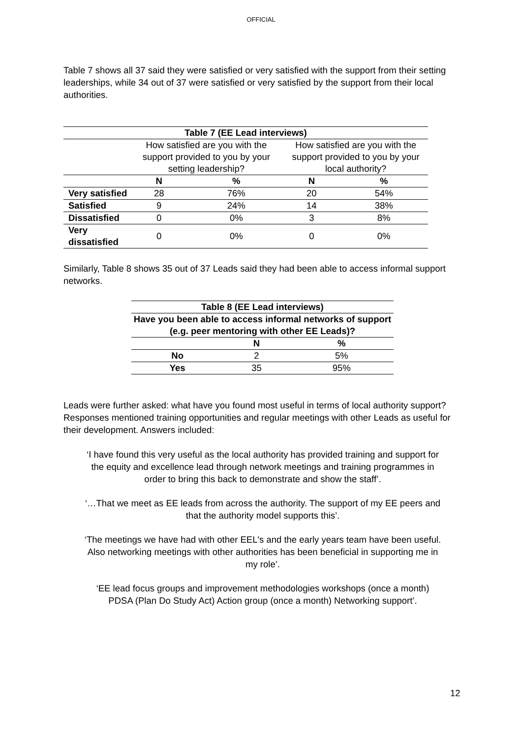OFFICIAL
Table 7 shows all 37 said they were satisfied or very satisfied with the support from their setting leaderships, while 34 out of 37 were satisfied or very satisfied by the support from their local authorities.
| Table 7 (EE Lead interviews) | | | | |
| --- | --- | --- | --- | --- |
| | How satisfied are you with the support provided to you by your setting leadership? | | How satisfied are you with the support provided to you by your local authority? | |
| | N | % | N | % |
| Very satisfied | 28 | 76% | 20 | 54% |
| Satisfied | 9 | 24% | 14 | 38% |
| Dissatisfied | 0 | 0% | 3 | 8% |
| Very dissatisfied | 0 | 0% | 0 | 0% |
Similarly, Table 8 shows 35 out of 37 Leads said they had been able to access informal support networks.
| Table 8 (EE Lead interviews) | | |
| --- | --- | --- |
| Have you been able to access informal networks of support (e.g. peer mentoring with other EE Leads)? | | |
| | N | % |
| No | 2 | 5% |
| Yes | 35 | 95% |
Leads were further asked: what have you found most useful in terms of local authority support? Responses mentioned training opportunities and regular meetings with other Leads as useful for their development. Answers included:
‘I have found this very useful as the local authority has provided training and support for the equity and excellence lead through network meetings and training programmes in order to bring this back to demonstrate and show the staff’.
‘…That we meet as EE leads from across the authority. The support of my EE peers and that the authority model supports this’.
‘The meetings we have had with other EEL's and the early years team have been useful. Also networking meetings with other authorities has been beneficial in supporting me in my role’.
‘EE lead focus groups and improvement methodologies workshops (once a month) PDSA (Plan Do Study Act) Action group (once a month) Networking support’.
12